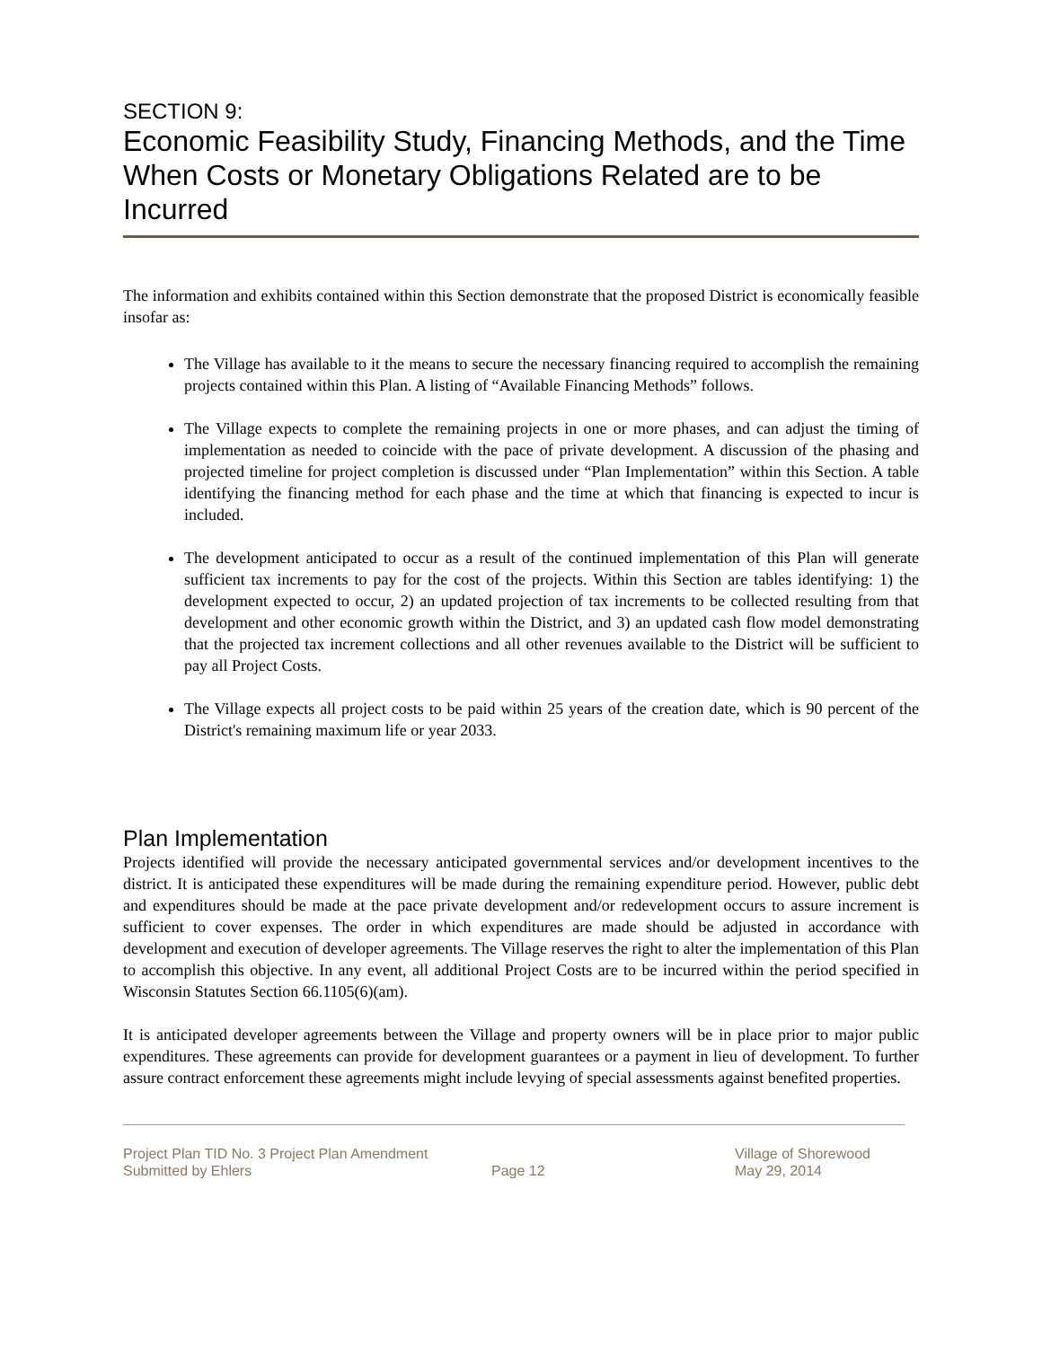SECTION 9:
Economic Feasibility Study, Financing Methods, and the Time When Costs or Monetary Obligations Related are to be Incurred
The information and exhibits contained within this Section demonstrate that the proposed District is economically feasible insofar as:
The Village has available to it the means to secure the necessary financing required to accomplish the remaining projects contained within this Plan. A listing of “Available Financing Methods” follows.
The Village expects to complete the remaining projects in one or more phases, and can adjust the timing of implementation as needed to coincide with the pace of private development. A discussion of the phasing and projected timeline for project completion is discussed under “Plan Implementation” within this Section. A table identifying the financing method for each phase and the time at which that financing is expected to incur is included.
The development anticipated to occur as a result of the continued implementation of this Plan will generate sufficient tax increments to pay for the cost of the projects. Within this Section are tables identifying: 1) the development expected to occur, 2) an updated projection of tax increments to be collected resulting from that development and other economic growth within the District, and 3) an updated cash flow model demonstrating that the projected tax increment collections and all other revenues available to the District will be sufficient to pay all Project Costs.
The Village expects all project costs to be paid within 25 years of the creation date, which is 90 percent of the District's remaining maximum life or year 2033.
Plan Implementation
Projects identified will provide the necessary anticipated governmental services and/or development incentives to the district. It is anticipated these expenditures will be made during the remaining expenditure period. However, public debt and expenditures should be made at the pace private development and/or redevelopment occurs to assure increment is sufficient to cover expenses. The order in which expenditures are made should be adjusted in accordance with development and execution of developer agreements. The Village reserves the right to alter the implementation of this Plan to accomplish this objective. In any event, all additional Project Costs are to be incurred within the period specified in Wisconsin Statutes Section 66.1105(6)(am).
It is anticipated developer agreements between the Village and property owners will be in place prior to major public expenditures. These agreements can provide for development guarantees or a payment in lieu of development. To further assure contract enforcement these agreements might include levying of special assessments against benefited properties.
Project Plan TID No. 3 Project Plan Amendment
Submitted by Ehlers
Page 12 Village of Shorewood
May 29, 2014